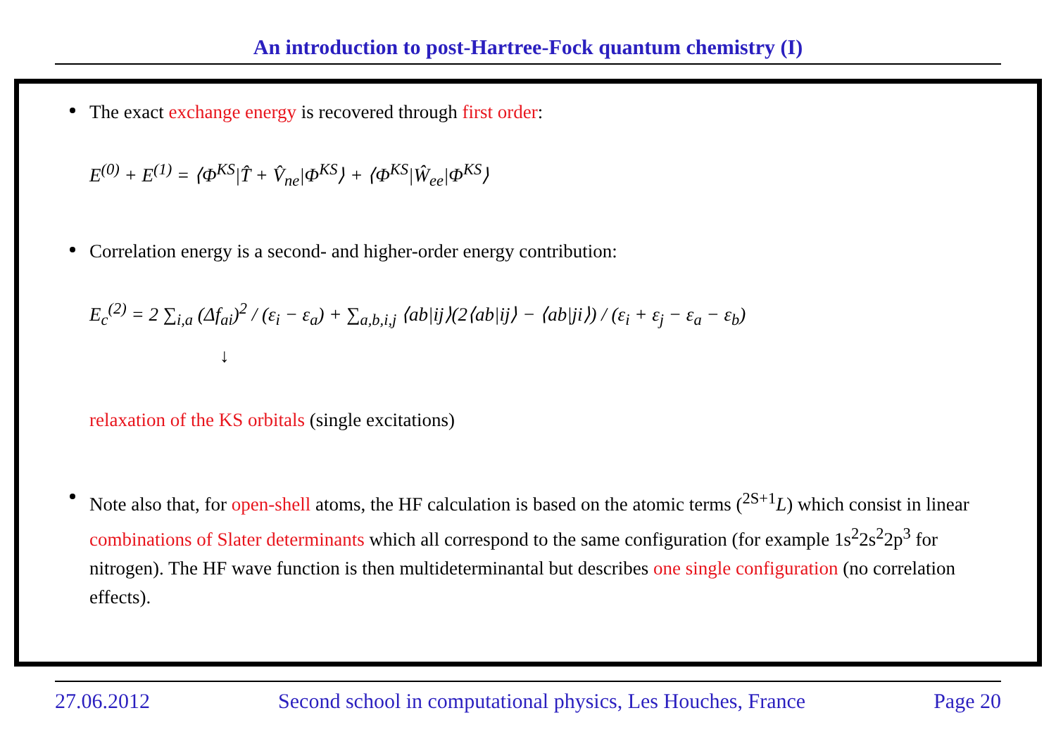An introduction to post-Hartree-Fock quantum chemistry (I)
The exact exchange energy is recovered through first order:
E<sup>(0)</sup> + E<sup>(1)</sup> = ⟨Φ<sup>KS</sup>|T̂ + V̂<sub>ne</sub>|Φ<sup>KS</sup>⟩ + ⟨Φ<sup>KS</sup>|Ŵ<sub>ee</sub>|Φ<sup>KS</sup>⟩
Correlation energy is a second- and higher-order energy contribution:
E<sub>c</sub><sup>(2)</sup> = 2 ∑<sub>i,a</sub> (Δf<sub>ai</sub>)<sup>2</sup> / (ε<sub>i</sub> − ε<sub>a</sub>) + ∑<sub>a,b,i,j</sub> ⟨ab|ij⟩(2⟨ab|ij⟩ − ⟨ab|ji⟩) / (ε<sub>i</sub> + ε<sub>j</sub> − ε<sub>a</sub> − ε<sub>b</sub>)
↓
relaxation of the KS orbitals (single excitations)
Note also that, for open-shell atoms, the HF calculation is based on the atomic terms (<sup>2S+1</sup>L) which consist in linear combinations of Slater determinants which all correspond to the same configuration (for example 1s<sup>2</sup>2s<sup>2</sup>2p<sup>3</sup> for nitrogen). The HF wave function is then multideterminantal but describes one single configuration (no correlation effects).
27.06.2012 Second school in computational physics, Les Houches, France Page 20